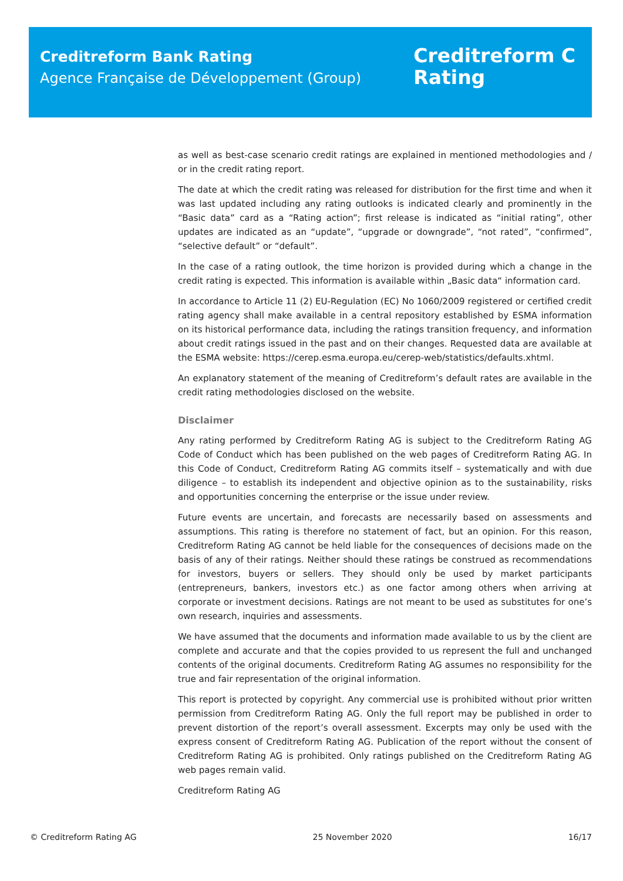Creditreform Bank Rating
Agence Française de Développement (Group)
Creditreform C
Rating
as well as best-case scenario credit ratings are explained in mentioned methodologies and / or in the credit rating report.
The date at which the credit rating was released for distribution for the first time and when it was last updated including any rating outlooks is indicated clearly and prominently in the “Basic data” card as a “Rating action”; first release is indicated as “initial rating”, other updates are indicated as an “update”, “upgrade or downgrade”, “not rated”, “confirmed”, “selective default” or “default”.
In the case of a rating outlook, the time horizon is provided during which a change in the credit rating is expected. This information is available within „Basic data“ information card.
In accordance to Article 11 (2) EU-Regulation (EC) No 1060/2009 registered or certified credit rating agency shall make available in a central repository established by ESMA information on its historical performance data, including the ratings transition frequency, and information about credit ratings issued in the past and on their changes. Requested data are available at the ESMA website: https://cerep.esma.europa.eu/cerep-web/statistics/defaults.xhtml.
An explanatory statement of the meaning of Creditreform’s default rates are available in the credit rating methodologies disclosed on the website.
Disclaimer
Any rating performed by Creditreform Rating AG is subject to the Creditreform Rating AG Code of Conduct which has been published on the web pages of Creditreform Rating AG. In this Code of Conduct, Creditreform Rating AG commits itself – systematically and with due diligence – to establish its independent and objective opinion as to the sustainability, risks and opportunities concerning the enterprise or the issue under review.
Future events are uncertain, and forecasts are necessarily based on assessments and assumptions. This rating is therefore no statement of fact, but an opinion. For this reason, Creditreform Rating AG cannot be held liable for the consequences of decisions made on the basis of any of their ratings. Neither should these ratings be construed as recommendations for investors, buyers or sellers. They should only be used by market participants (entrepreneurs, bankers, investors etc.) as one factor among others when arriving at corporate or investment decisions. Ratings are not meant to be used as substitutes for one’s own research, inquiries and assessments.
We have assumed that the documents and information made available to us by the client are complete and accurate and that the copies provided to us represent the full and unchanged contents of the original documents. Creditreform Rating AG assumes no responsibility for the true and fair representation of the original information.
This report is protected by copyright. Any commercial use is prohibited without prior written permission from Creditreform Rating AG. Only the full report may be published in order to prevent distortion of the report’s overall assessment. Excerpts may only be used with the express consent of Creditreform Rating AG. Publication of the report without the consent of Creditreform Rating AG is prohibited. Only ratings published on the Creditreform Rating AG web pages remain valid.
Creditreform Rating AG
© Creditreform Rating AG 25 November 2020 16/17